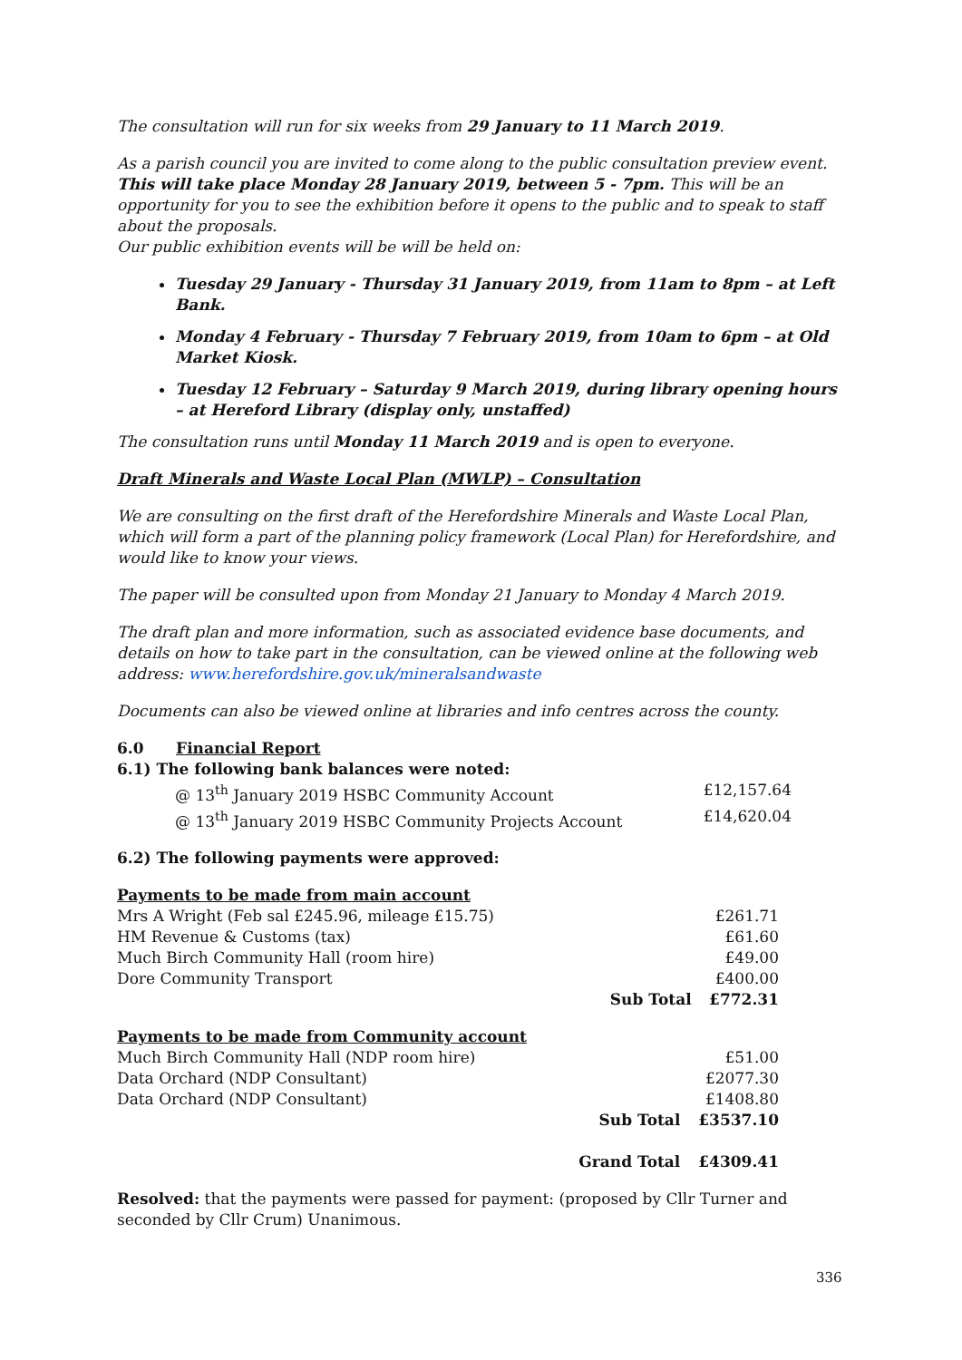The consultation will run for six weeks from 29 January to 11 March 2019.
As a parish council you are invited to come along to the public consultation preview event. This will take place Monday 28 January 2019, between 5 - 7pm. This will be an opportunity for you to see the exhibition before it opens to the public and to speak to staff about the proposals.
Our public exhibition events will be will be held on:
Tuesday 29 January - Thursday 31 January 2019, from 11am to 8pm – at Left Bank.
Monday 4 February - Thursday 7 February 2019, from 10am to 6pm – at Old Market Kiosk.
Tuesday 12 February – Saturday 9 March 2019, during library opening hours – at Hereford Library (display only, unstaffed)
The consultation runs until Monday 11 March 2019 and is open to everyone.
Draft Minerals and Waste Local Plan (MWLP) – Consultation
We are consulting on the first draft of the Herefordshire Minerals and Waste Local Plan, which will form a part of the planning policy framework (Local Plan) for Herefordshire, and would like to know your views.
The paper will be consulted upon from Monday 21 January to Monday 4 March 2019.
The draft plan and more information, such as associated evidence base documents, and details on how to take part in the consultation, can be viewed online at the following web address: www.herefordshire.gov.uk/mineralsandwaste
Documents can also be viewed online at libraries and info centres across the county.
6.0 Financial Report
6.1) The following bank balances were noted:
| @ 13<sup>th</sup> January 2019 HSBC Community Account | £12,157.64 |
| @ 13<sup>th</sup> January 2019 HSBC Community Projects Account | £14,620.04 |
6.2) The following payments were approved:
Payments to be made from main account
| Mrs A Wright (Feb sal £245.96, mileage £15.75) | | £261.71 |
| HM Revenue & Customs (tax) | | £61.60 |
| Much Birch Community Hall (room hire) | | £49.00 |
| Dore Community Transport | | £400.00 |
| | Sub Total | £772.31 |
Payments to be made from Community account
| Much Birch Community Hall (NDP room hire) | | £51.00 |
| Data Orchard (NDP Consultant) | | £2077.30 |
| Data Orchard (NDP Consultant) | | £1408.80 |
| | Sub Total | £3537.10 |
| | Grand Total | £4309.41 |
Resolved: that the payments were passed for payment: (proposed by Cllr Turner and seconded by Cllr Crum) Unanimous.
336